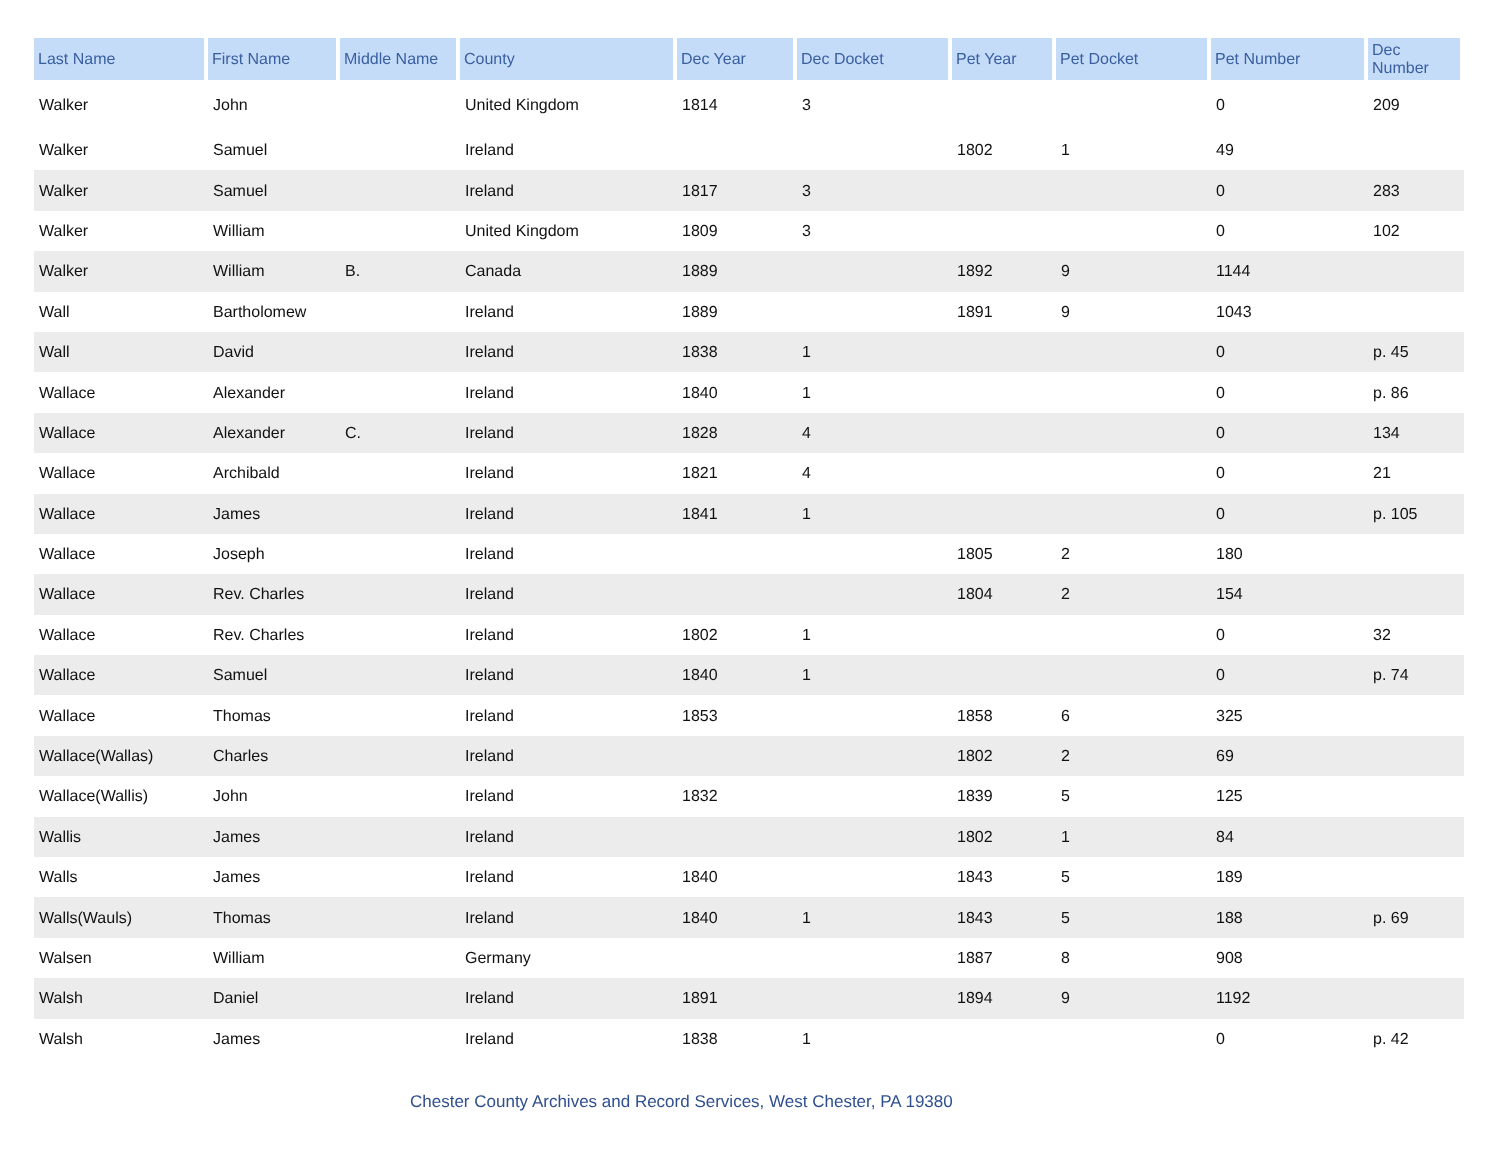| Last Name | First Name | Middle Name | County | Dec Year | Dec Docket | Pet Year | Pet Docket | Pet Number | Dec Number |
| --- | --- | --- | --- | --- | --- | --- | --- | --- | --- |
| Walker | John | | United Kingdom | 1814 | 3 | | | 0 | 209 |
| Walker | Samuel | | Ireland | | | 1802 | 1 | 49 | |
| Walker | Samuel | | Ireland | 1817 | 3 | | | 0 | 283 |
| Walker | William | | United Kingdom | 1809 | 3 | | | 0 | 102 |
| Walker | William | B. | Canada | 1889 | | 1892 | 9 | 1144 | |
| Wall | Bartholomew | | Ireland | 1889 | | 1891 | 9 | 1043 | |
| Wall | David | | Ireland | 1838 | 1 | | | 0 | p. 45 |
| Wallace | Alexander | | Ireland | 1840 | 1 | | | 0 | p. 86 |
| Wallace | Alexander | C. | Ireland | 1828 | 4 | | | 0 | 134 |
| Wallace | Archibald | | Ireland | 1821 | 4 | | | 0 | 21 |
| Wallace | James | | Ireland | 1841 | 1 | | | 0 | p. 105 |
| Wallace | Joseph | | Ireland | | | 1805 | 2 | 180 | |
| Wallace | Rev. Charles | | Ireland | | | 1804 | 2 | 154 | |
| Wallace | Rev. Charles | | Ireland | 1802 | 1 | | | 0 | 32 |
| Wallace | Samuel | | Ireland | 1840 | 1 | | | 0 | p. 74 |
| Wallace | Thomas | | Ireland | 1853 | | 1858 | 6 | 325 | |
| Wallace(Wallas) | Charles | | Ireland | | | 1802 | 2 | 69 | |
| Wallace(Wallis) | John | | Ireland | 1832 | | 1839 | 5 | 125 | |
| Wallis | James | | Ireland | | | 1802 | 1 | 84 | |
| Walls | James | | Ireland | 1840 | | 1843 | 5 | 189 | |
| Walls(Wauls) | Thomas | | Ireland | 1840 | 1 | 1843 | 5 | 188 | p. 69 |
| Walsen | William | | Germany | | | 1887 | 8 | 908 | |
| Walsh | Daniel | | Ireland | 1891 | | 1894 | 9 | 1192 | |
| Walsh | James | | Ireland | 1838 | 1 | | | 0 | p. 42 |
Chester County Archives and Record Services, West Chester, PA 19380